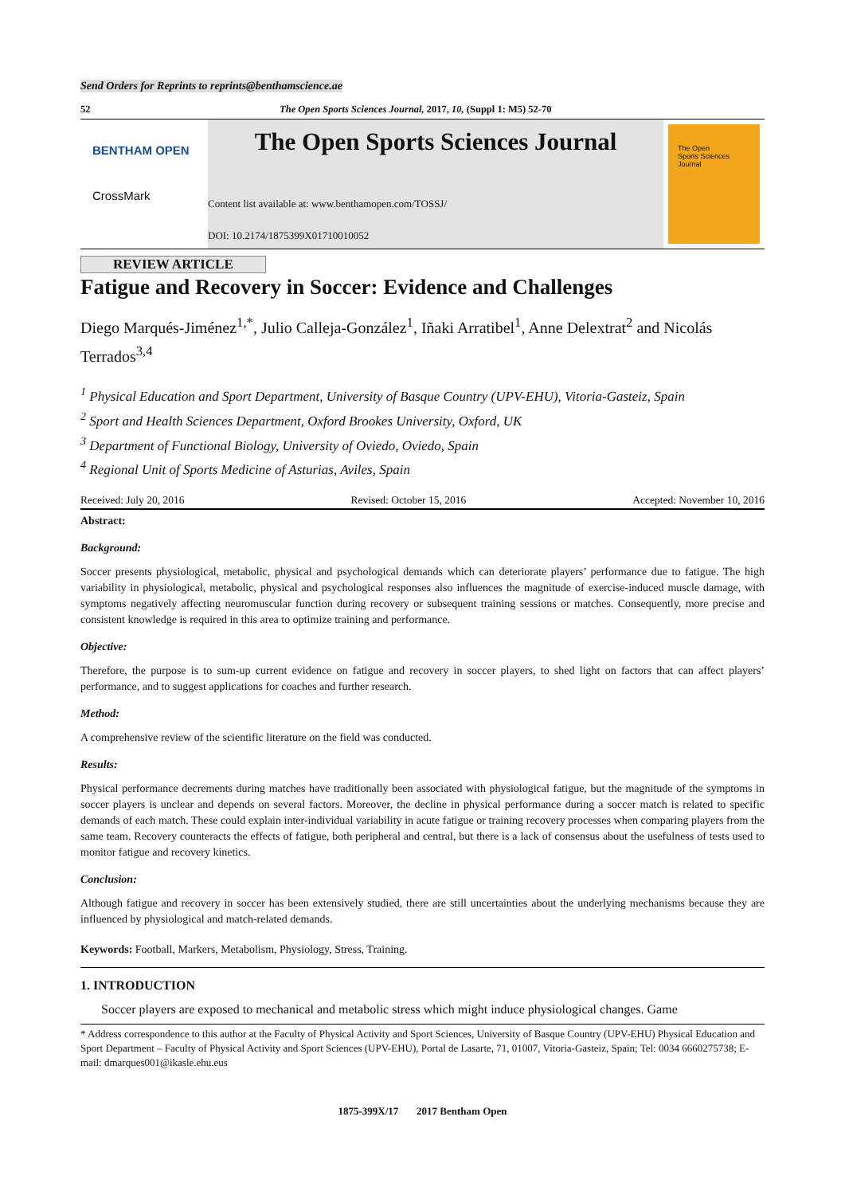Send Orders for Reprints to reprints@benthamscience.ae
52 The Open Sports Sciences Journal, 2017, 10, (Suppl 1: M5) 52-70
BENTHAM OPEN
CrossMark
The Open Sports Sciences Journal
Content list available at: www.benthamopen.com/TOSSJ/
DOI: 10.2174/1875399X01710010052
The Open
Sports Sciences
Journal
REVIEW ARTICLE
Fatigue and Recovery in Soccer: Evidence and Challenges
Diego Marqués-Jiménez<sup>1,*</sup>, Julio Calleja-González<sup>1</sup>, Iñaki Arratibel<sup>1</sup>, Anne Delextrat<sup>2</sup> and Nicolás Terrados<sup>3,4</sup>
<sup>1</sup> Physical Education and Sport Department, University of Basque Country (UPV-EHU), Vitoria-Gasteiz, Spain
<sup>2</sup> Sport and Health Sciences Department, Oxford Brookes University, Oxford, UK
<sup>3</sup> Department of Functional Biology, University of Oviedo, Oviedo, Spain
<sup>4</sup> Regional Unit of Sports Medicine of Asturias, Aviles, Spain
Received: July 20, 2016 Revised: October 15, 2016 Accepted: November 10, 2016
Abstract:
Background:
Soccer presents physiological, metabolic, physical and psychological demands which can deteriorate players’ performance due to fatigue. The high variability in physiological, metabolic, physical and psychological responses also influences the magnitude of exercise-induced muscle damage, with symptoms negatively affecting neuromuscular function during recovery or subsequent training sessions or matches. Consequently, more precise and consistent knowledge is required in this area to optimize training and performance.
Objective:
Therefore, the purpose is to sum-up current evidence on fatigue and recovery in soccer players, to shed light on factors that can affect players’ performance, and to suggest applications for coaches and further research.
Method:
A comprehensive review of the scientific literature on the field was conducted.
Results:
Physical performance decrements during matches have traditionally been associated with physiological fatigue, but the magnitude of the symptoms in soccer players is unclear and depends on several factors. Moreover, the decline in physical performance during a soccer match is related to specific demands of each match. These could explain inter-individual variability in acute fatigue or training recovery processes when comparing players from the same team. Recovery counteracts the effects of fatigue, both peripheral and central, but there is a lack of consensus about the usefulness of tests used to monitor fatigue and recovery kinetics.
Conclusion:
Although fatigue and recovery in soccer has been extensively studied, there are still uncertainties about the underlying mechanisms because they are influenced by physiological and match-related demands.
Keywords: Football, Markers, Metabolism, Physiology, Stress, Training.
1. INTRODUCTION
Soccer players are exposed to mechanical and metabolic stress which might induce physiological changes. Game
* Address correspondence to this author at the Faculty of Physical Activity and Sport Sciences, University of Basque Country (UPV-EHU) Physical Education and Sport Department – Faculty of Physical Activity and Sport Sciences (UPV-EHU), Portal de Lasarte, 71, 01007, Vitoria-Gasteiz, Spain; Tel: 0034 6660275738; E-mail: dmarques001@ikasle.ehu.eus
1875-399X/17 2017 Bentham Open